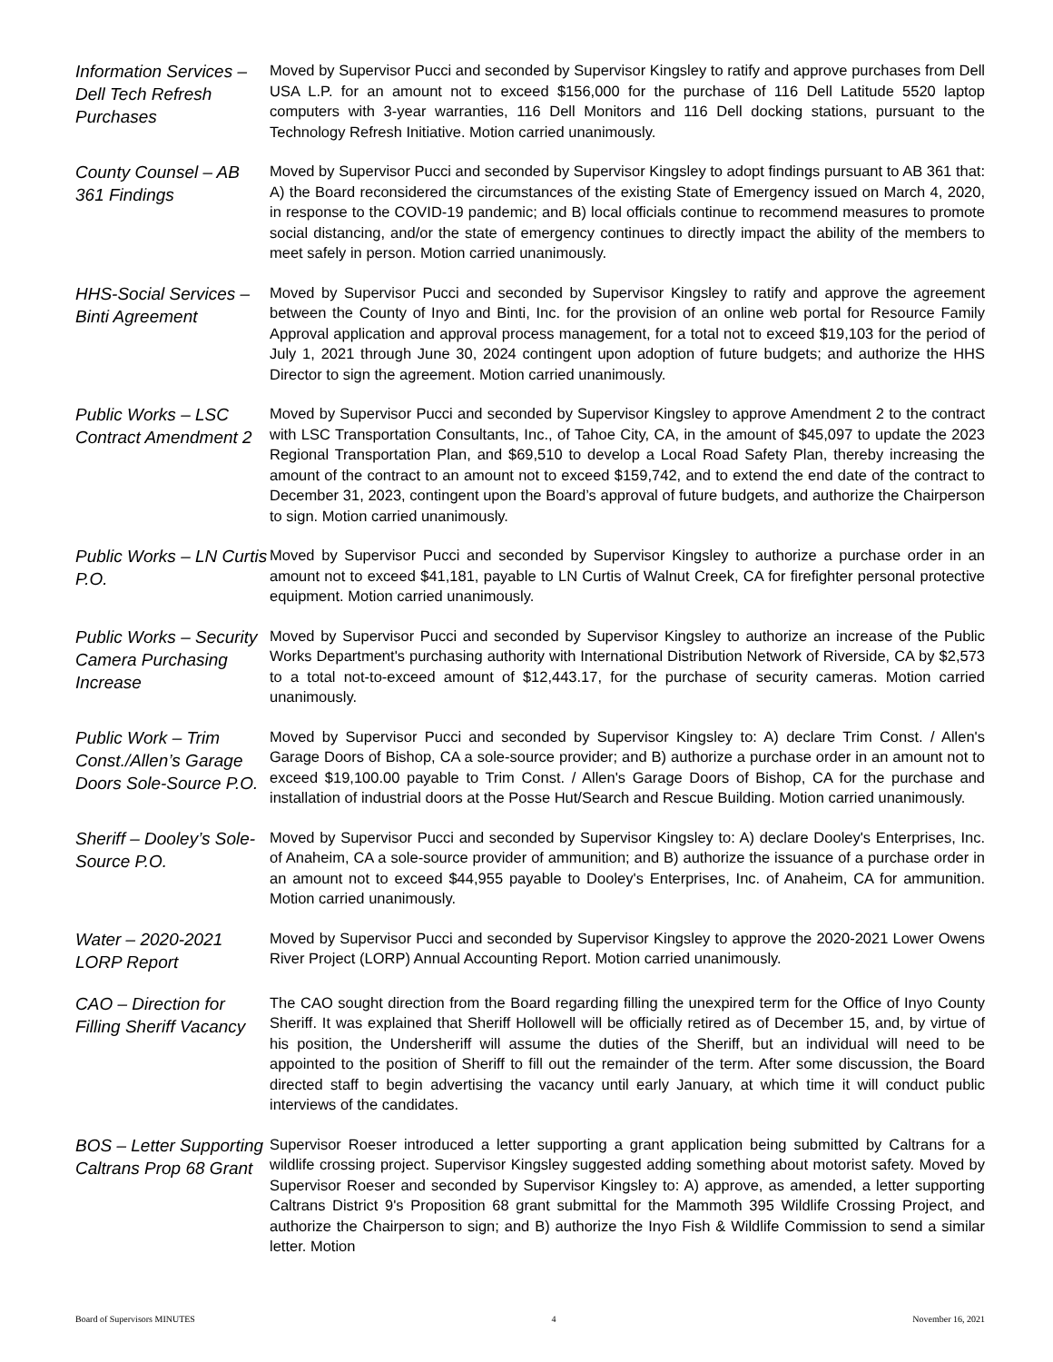Information Services – Dell Tech Refresh Purchases
Moved by Supervisor Pucci and seconded by Supervisor Kingsley to ratify and approve purchases from Dell USA L.P. for an amount not to exceed $156,000 for the purchase of 116 Dell Latitude 5520 laptop computers with 3-year warranties, 116 Dell Monitors and 116 Dell docking stations, pursuant to the Technology Refresh Initiative. Motion carried unanimously.
County Counsel – AB 361 Findings
Moved by Supervisor Pucci and seconded by Supervisor Kingsley to adopt findings pursuant to AB 361 that: A) the Board reconsidered the circumstances of the existing State of Emergency issued on March 4, 2020, in response to the COVID-19 pandemic; and B) local officials continue to recommend measures to promote social distancing, and/or the state of emergency continues to directly impact the ability of the members to meet safely in person. Motion carried unanimously.
HHS-Social Services – Binti Agreement
Moved by Supervisor Pucci and seconded by Supervisor Kingsley to ratify and approve the agreement between the County of Inyo and Binti, Inc. for the provision of an online web portal for Resource Family Approval application and approval process management, for a total not to exceed $19,103 for the period of July 1, 2021 through June 30, 2024 contingent upon adoption of future budgets; and authorize the HHS Director to sign the agreement. Motion carried unanimously.
Public Works – LSC Contract Amendment 2
Moved by Supervisor Pucci and seconded by Supervisor Kingsley to approve Amendment 2 to the contract with LSC Transportation Consultants, Inc., of Tahoe City, CA, in the amount of $45,097 to update the 2023 Regional Transportation Plan, and $69,510 to develop a Local Road Safety Plan, thereby increasing the amount of the contract to an amount not to exceed $159,742, and to extend the end date of the contract to December 31, 2023, contingent upon the Board’s approval of future budgets, and authorize the Chairperson to sign. Motion carried unanimously.
Public Works – LN Curtis P.O.
Moved by Supervisor Pucci and seconded by Supervisor Kingsley to authorize a purchase order in an amount not to exceed $41,181, payable to LN Curtis of Walnut Creek, CA for firefighter personal protective equipment. Motion carried unanimously.
Public Works – Security Camera Purchasing Increase
Moved by Supervisor Pucci and seconded by Supervisor Kingsley to authorize an increase of the Public Works Department's purchasing authority with International Distribution Network of Riverside, CA by $2,573 to a total not-to-exceed amount of $12,443.17, for the purchase of security cameras. Motion carried unanimously.
Public Work – Trim Const./Allen’s Garage Doors Sole-Source P.O.
Moved by Supervisor Pucci and seconded by Supervisor Kingsley to: A) declare Trim Const. / Allen's Garage Doors of Bishop, CA a sole-source provider; and B) authorize a purchase order in an amount not to exceed $19,100.00 payable to Trim Const. / Allen's Garage Doors of Bishop, CA for the purchase and installation of industrial doors at the Posse Hut/Search and Rescue Building. Motion carried unanimously.
Sheriff – Dooley’s Sole-Source P.O.
Moved by Supervisor Pucci and seconded by Supervisor Kingsley to: A) declare Dooley's Enterprises, Inc. of Anaheim, CA a sole-source provider of ammunition; and B) authorize the issuance of a purchase order in an amount not to exceed $44,955 payable to Dooley's Enterprises, Inc. of Anaheim, CA for ammunition. Motion carried unanimously.
Water – 2020-2021 LORP Report
Moved by Supervisor Pucci and seconded by Supervisor Kingsley to approve the 2020-2021 Lower Owens River Project (LORP) Annual Accounting Report. Motion carried unanimously.
CAO – Direction for Filling Sheriff Vacancy
The CAO sought direction from the Board regarding filling the unexpired term for the Office of Inyo County Sheriff. It was explained that Sheriff Hollowell will be officially retired as of December 15, and, by virtue of his position, the Undersheriff will assume the duties of the Sheriff, but an individual will need to be appointed to the position of Sheriff to fill out the remainder of the term. After some discussion, the Board directed staff to begin advertising the vacancy until early January, at which time it will conduct public interviews of the candidates.
BOS – Letter Supporting Caltrans Prop 68 Grant
Supervisor Roeser introduced a letter supporting a grant application being submitted by Caltrans for a wildlife crossing project. Supervisor Kingsley suggested adding something about motorist safety. Moved by Supervisor Roeser and seconded by Supervisor Kingsley to: A) approve, as amended, a letter supporting Caltrans District 9's Proposition 68 grant submittal for the Mammoth 395 Wildlife Crossing Project, and authorize the Chairperson to sign; and B) authorize the Inyo Fish & Wildlife Commission to send a similar letter. Motion
Board of Supervisors MINUTES 4 November 16, 2021